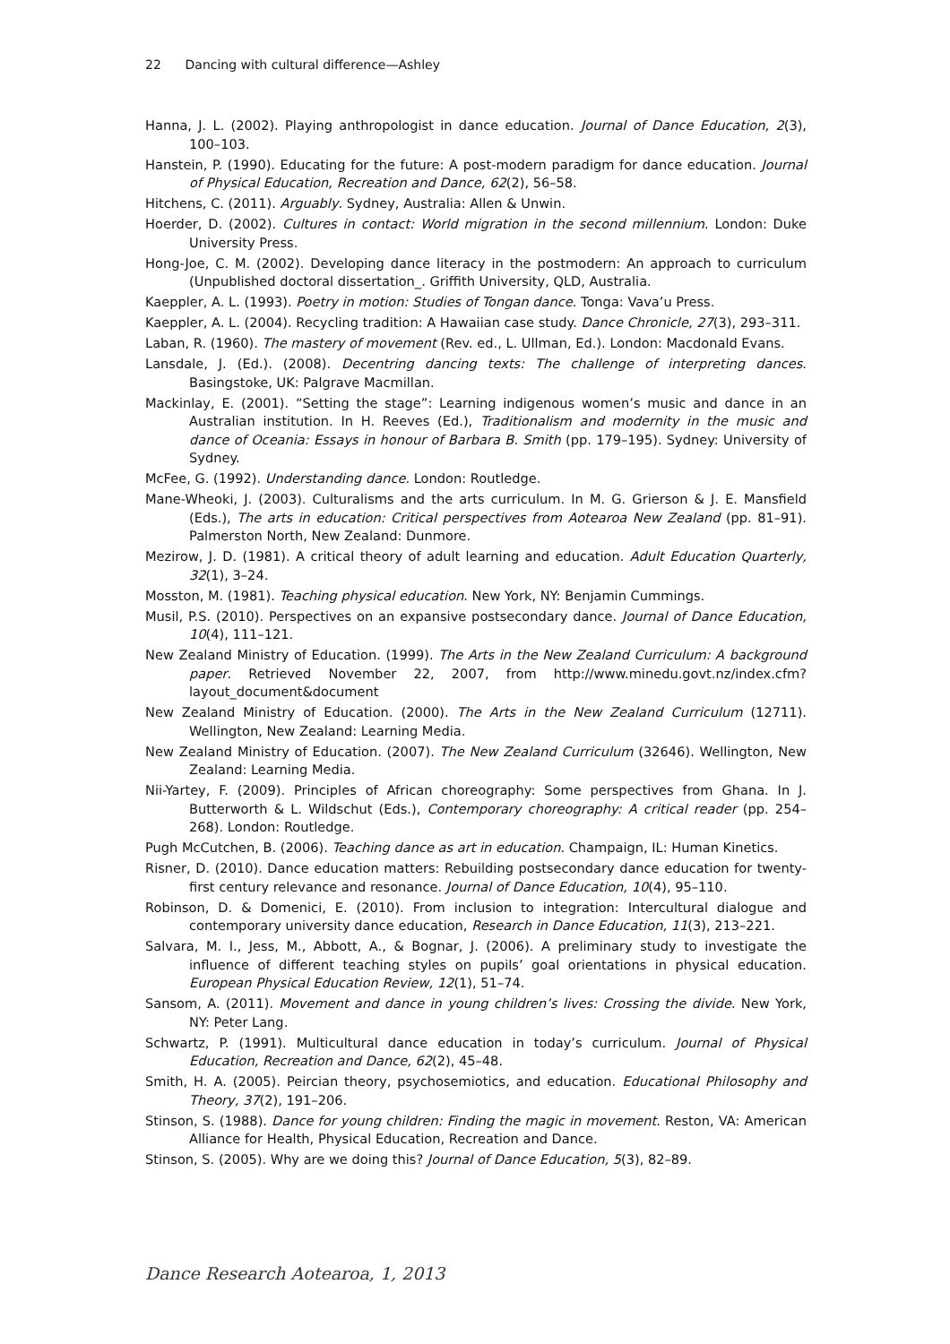22 Dancing with cultural difference—Ashley
Hanna, J. L. (2002). Playing anthropologist in dance education. Journal of Dance Education, 2(3), 100–103.
Hanstein, P. (1990). Educating for the future: A post-modern paradigm for dance education. Journal of Physical Education, Recreation and Dance, 62(2), 56–58.
Hitchens, C. (2011). Arguably. Sydney, Australia: Allen & Unwin.
Hoerder, D. (2002). Cultures in contact: World migration in the second millennium. London: Duke University Press.
Hong-Joe, C. M. (2002). Developing dance literacy in the postmodern: An approach to curriculum (Unpublished doctoral dissertation_. Griffith University, QLD, Australia.
Kaeppler, A. L. (1993). Poetry in motion: Studies of Tongan dance. Tonga: Vava’u Press.
Kaeppler, A. L. (2004). Recycling tradition: A Hawaiian case study. Dance Chronicle, 27(3), 293–311.
Laban, R. (1960). The mastery of movement (Rev. ed., L. Ullman, Ed.). London: Macdonald Evans.
Lansdale, J. (Ed.). (2008). Decentring dancing texts: The challenge of interpreting dances. Basingstoke, UK: Palgrave Macmillan.
Mackinlay, E. (2001). “Setting the stage”: Learning indigenous women’s music and dance in an Australian institution. In H. Reeves (Ed.), Traditionalism and modernity in the music and dance of Oceania: Essays in honour of Barbara B. Smith (pp. 179–195). Sydney: University of Sydney.
McFee, G. (1992). Understanding dance. London: Routledge.
Mane-Wheoki, J. (2003). Culturalisms and the arts curriculum. In M. G. Grierson & J. E. Mansfield (Eds.), The arts in education: Critical perspectives from Aotearoa New Zealand (pp. 81–91). Palmerston North, New Zealand: Dunmore.
Mezirow, J. D. (1981). A critical theory of adult learning and education. Adult Education Quarterly, 32(1), 3–24.
Mosston, M. (1981). Teaching physical education. New York, NY: Benjamin Cummings.
Musil, P.S. (2010). Perspectives on an expansive postsecondary dance. Journal of Dance Education, 10(4), 111–121.
New Zealand Ministry of Education. (1999). The Arts in the New Zealand Curriculum: A background paper. Retrieved November 22, 2007, from http://www.minedu.govt.nz/index.cfm?layout_document&document
New Zealand Ministry of Education. (2000). The Arts in the New Zealand Curriculum (12711). Wellington, New Zealand: Learning Media.
New Zealand Ministry of Education. (2007). The New Zealand Curriculum (32646). Wellington, New Zealand: Learning Media.
Nii-Yartey, F. (2009). Principles of African choreography: Some perspectives from Ghana. In J. Butterworth & L. Wildschut (Eds.), Contemporary choreography: A critical reader (pp. 254–268). London: Routledge.
Pugh McCutchen, B. (2006). Teaching dance as art in education. Champaign, IL: Human Kinetics.
Risner, D. (2010). Dance education matters: Rebuilding postsecondary dance education for twenty-first century relevance and resonance. Journal of Dance Education, 10(4), 95–110.
Robinson, D. & Domenici, E. (2010). From inclusion to integration: Intercultural dialogue and contemporary university dance education, Research in Dance Education, 11(3), 213–221.
Salvara, M. I., Jess, M., Abbott, A., & Bognar, J. (2006). A preliminary study to investigate the influence of different teaching styles on pupils’ goal orientations in physical education. European Physical Education Review, 12(1), 51–74.
Sansom, A. (2011). Movement and dance in young children’s lives: Crossing the divide. New York, NY: Peter Lang.
Schwartz, P. (1991). Multicultural dance education in today’s curriculum. Journal of Physical Education, Recreation and Dance, 62(2), 45–48.
Smith, H. A. (2005). Peircian theory, psychosemiotics, and education. Educational Philosophy and Theory, 37(2), 191–206.
Stinson, S. (1988). Dance for young children: Finding the magic in movement. Reston, VA: American Alliance for Health, Physical Education, Recreation and Dance.
Stinson, S. (2005). Why are we doing this? Journal of Dance Education, 5(3), 82–89.
Dance Research Aotearoa, 1, 2013